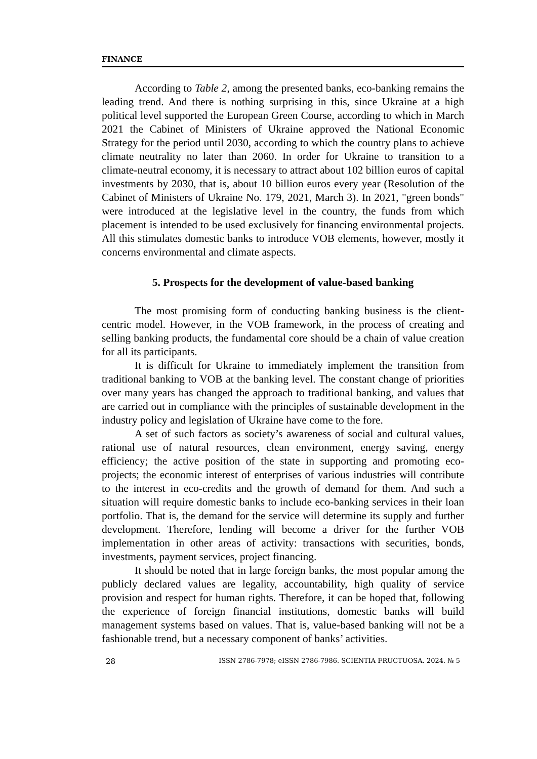FINANCE
According to Table 2, among the presented banks, eco-banking remains the leading trend. And there is nothing surprising in this, since Ukraine at a high political level supported the European Green Course, according to which in March 2021 the Cabinet of Ministers of Ukraine approved the National Economic Strategy for the period until 2030, according to which the country plans to achieve climate neutrality no later than 2060. In order for Ukraine to transition to a climate-neutral economy, it is necessary to attract about 102 billion euros of capital investments by 2030, that is, about 10 billion euros every year (Resolution of the Cabinet of Ministers of Ukraine No. 179, 2021, March 3). In 2021, "green bonds" were introduced at the legislative level in the country, the funds from which placement is intended to be used exclusively for financing environmental projects. All this stimulates domestic banks to introduce VOB elements, however, mostly it concerns environmental and climate aspects.
5. Prospects for the development of value-based banking
The most promising form of conducting banking business is the client-centric model. However, in the VOB framework, in the process of creating and selling banking products, the fundamental core should be a chain of value creation for all its participants.
It is difficult for Ukraine to immediately implement the transition from traditional banking to VOB at the banking level. The constant change of priorities over many years has changed the approach to traditional banking, and values that are carried out in compliance with the principles of sustainable development in the industry policy and legislation of Ukraine have come to the fore.
A set of such factors as society’s awareness of social and cultural values, rational use of natural resources, clean environment, energy saving, energy efficiency; the active position of the state in supporting and promoting eco-projects; the economic interest of enterprises of various industries will contribute to the interest in eco-credits and the growth of demand for them. And such a situation will require domestic banks to include eco-banking services in their loan portfolio. That is, the demand for the service will determine its supply and further development. Therefore, lending will become a driver for the further VOB implementation in other areas of activity: transactions with securities, bonds, investments, payment services, project financing.
It should be noted that in large foreign banks, the most popular among the publicly declared values are legality, accountability, high quality of service provision and respect for human rights. Therefore, it can be hoped that, following the experience of foreign financial institutions, domestic banks will build management systems based on values. That is, value-based banking will not be a fashionable trend, but a necessary component of banks’ activities.
28 ISSN 2786-7978; eISSN 2786-7986. SCIENTIA FRUCTUOSA. 2024. № 5